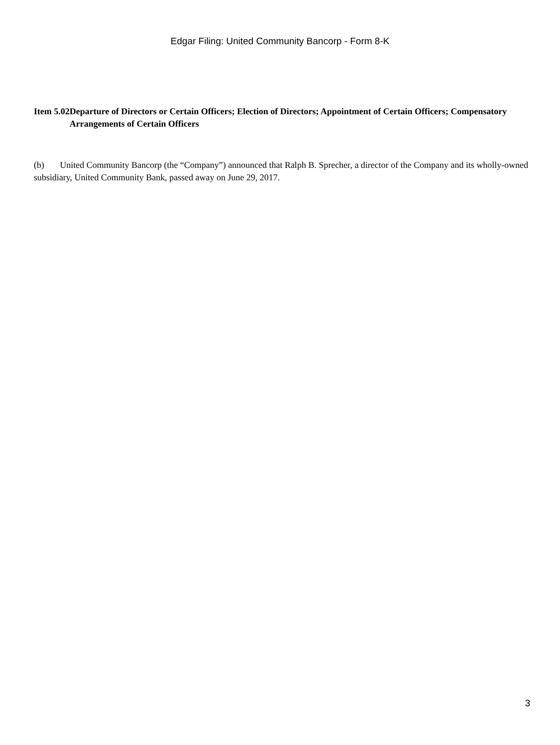Edgar Filing: United Community Bancorp - Form 8-K
| Item 5.02 | Departure of Directors or Certain Officers; Election of Directors; Appointment of Certain Officers; Compensatory Arrangements of Certain Officers |
(b) United Community Bancorp (the “Company”) announced that Ralph B. Sprecher, a director of the Company and its wholly-owned subsidiary, United Community Bank, passed away on June 29, 2017.
3